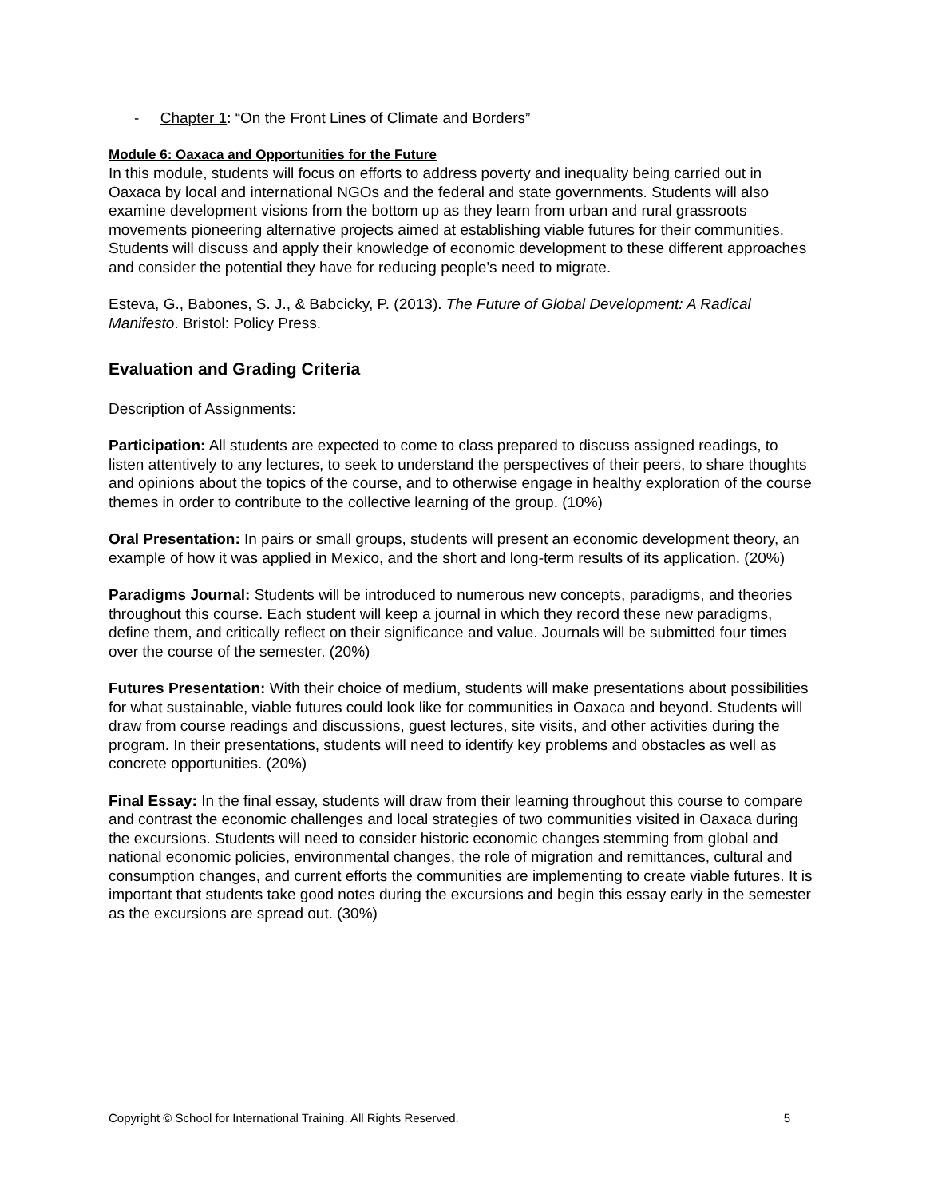- Chapter 1: “On the Front Lines of Climate and Borders”
Module 6: Oaxaca and Opportunities for the Future
In this module, students will focus on efforts to address poverty and inequality being carried out in Oaxaca by local and international NGOs and the federal and state governments. Students will also examine development visions from the bottom up as they learn from urban and rural grassroots movements pioneering alternative projects aimed at establishing viable futures for their communities. Students will discuss and apply their knowledge of economic development to these different approaches and consider the potential they have for reducing people’s need to migrate.
Esteva, G., Babones, S. J., & Babcicky, P. (2013). The Future of Global Development: A Radical Manifesto. Bristol: Policy Press.
Evaluation and Grading Criteria
Description of Assignments:
Participation: All students are expected to come to class prepared to discuss assigned readings, to listen attentively to any lectures, to seek to understand the perspectives of their peers, to share thoughts and opinions about the topics of the course, and to otherwise engage in healthy exploration of the course themes in order to contribute to the collective learning of the group. (10%)
Oral Presentation: In pairs or small groups, students will present an economic development theory, an example of how it was applied in Mexico, and the short and long-term results of its application. (20%)
Paradigms Journal: Students will be introduced to numerous new concepts, paradigms, and theories throughout this course. Each student will keep a journal in which they record these new paradigms, define them, and critically reflect on their significance and value. Journals will be submitted four times over the course of the semester. (20%)
Futures Presentation: With their choice of medium, students will make presentations about possibilities for what sustainable, viable futures could look like for communities in Oaxaca and beyond. Students will draw from course readings and discussions, guest lectures, site visits, and other activities during the program. In their presentations, students will need to identify key problems and obstacles as well as concrete opportunities. (20%)
Final Essay: In the final essay, students will draw from their learning throughout this course to compare and contrast the economic challenges and local strategies of two communities visited in Oaxaca during the excursions. Students will need to consider historic economic changes stemming from global and national economic policies, environmental changes, the role of migration and remittances, cultural and consumption changes, and current efforts the communities are implementing to create viable futures. It is important that students take good notes during the excursions and begin this essay early in the semester as the excursions are spread out. (30%)
Copyright © School for International Training. All Rights Reserved. 5